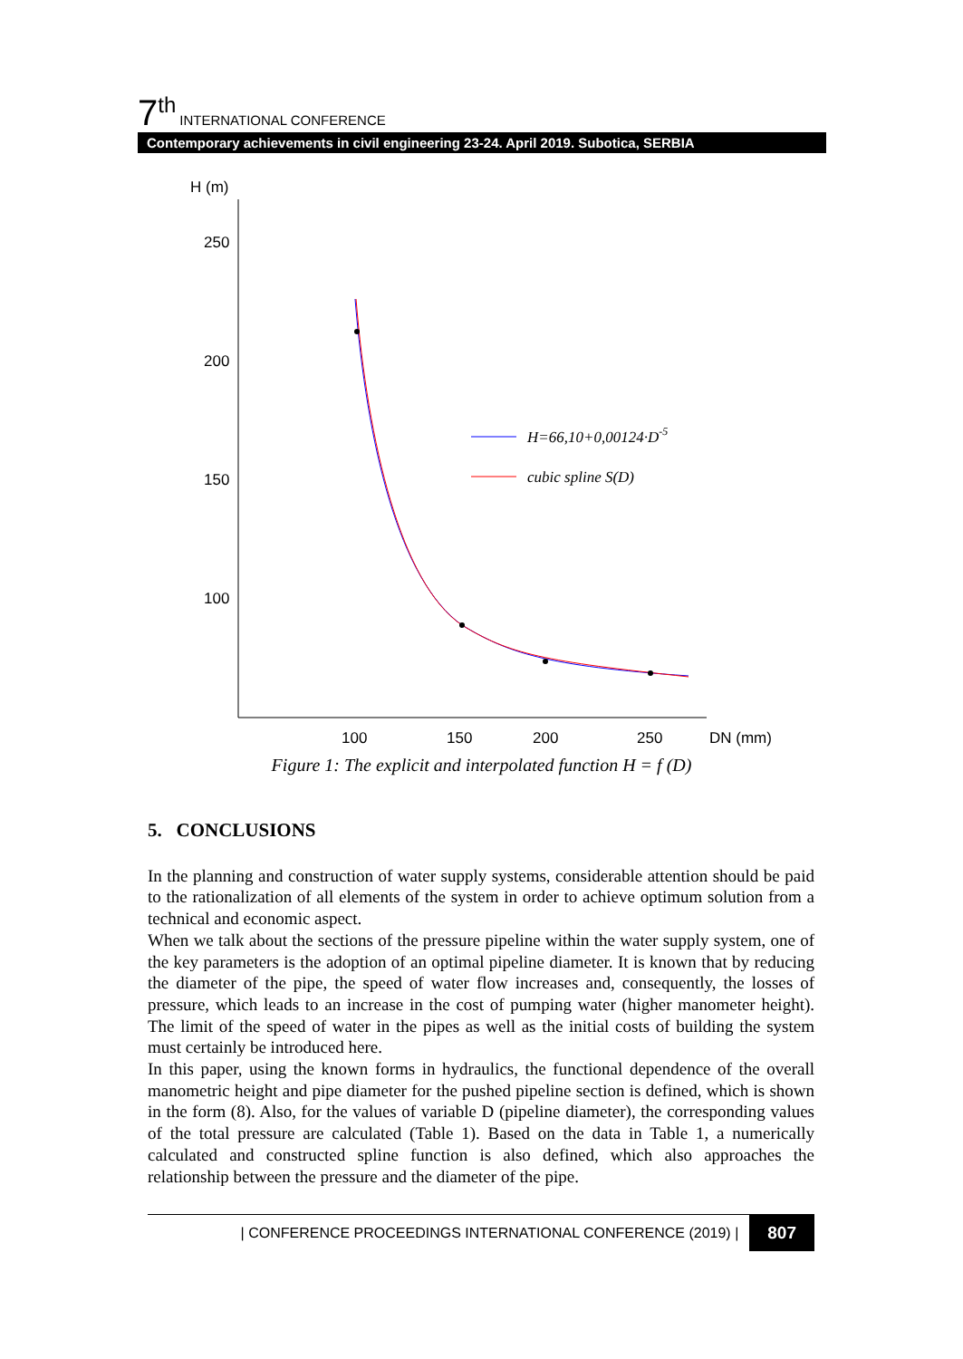7<sup>th</sup> INTERNATIONAL CONFERENCE
Contemporary achievements in civil engineering 23-24. April 2019. Subotica, SERBIA
H (m)
250
200
150
100
100
150
200
250
DN (mm)
H=66,10+0,00124·D-5
cubic spline S(D)
Figure 1: The explicit and interpolated function H = f (D)
5. CONCLUSIONS
In the planning and construction of water supply systems, considerable attention should be paid to the rationalization of all elements of the system in order to achieve optimum solution from a technical and economic aspect.
When we talk about the sections of the pressure pipeline within the water supply system, one of the key parameters is the adoption of an optimal pipeline diameter. It is known that by reducing the diameter of the pipe, the speed of water flow increases and, consequently, the losses of pressure, which leads to an increase in the cost of pumping water (higher manometer height). The limit of the speed of water in the pipes as well as the initial costs of building the system must certainly be introduced here.
In this paper, using the known forms in hydraulics, the functional dependence of the overall manometric height and pipe diameter for the pushed pipeline section is defined, which is shown in the form (8). Also, for the values of variable D (pipeline diameter), the corresponding values of the total pressure are calculated (Table 1). Based on the data in Table 1, a numerically calculated and constructed spline function is also defined, which also approaches the relationship between the pressure and the diameter of the pipe.
| CONFERENCE PROCEEDINGS INTERNATIONAL CONFERENCE (2019) | 807